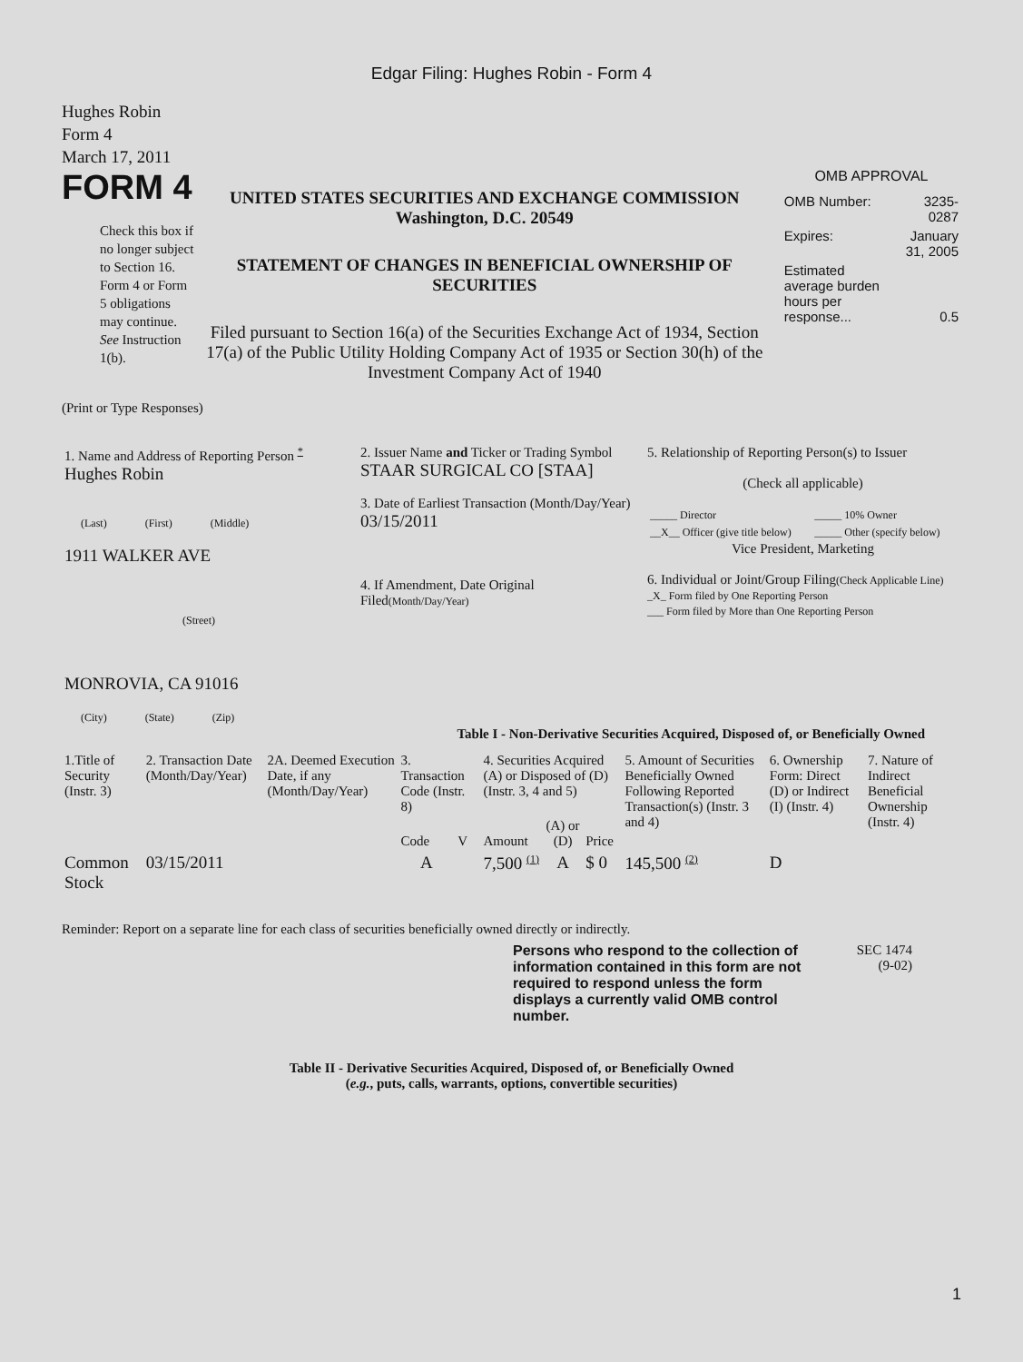Edgar Filing: Hughes Robin - Form 4
Hughes Robin
Form 4
March 17, 2011
FORM 4
Check this box if no longer subject to Section 16. Form 4 or Form 5 obligations may continue. See Instruction 1(b).
UNITED STATES SECURITIES AND EXCHANGE COMMISSION
Washington, D.C. 20549
STATEMENT OF CHANGES IN BENEFICIAL OWNERSHIP OF SECURITIES
Filed pursuant to Section 16(a) of the Securities Exchange Act of 1934, Section 17(a) of the Public Utility Holding Company Act of 1935 or Section 30(h) of the Investment Company Act of 1940
OMB APPROVAL
| OMB Number: | 3235-0287 |
| Expires: | January 31, 2005 |
| Estimated average burden hours per response... | 0.5 |
(Print or Type Responses)
| 1. Name and Address of Reporting Person <sup>*</sup> Hughes Robin (Last) (First) (Middle) 1911 WALKER AVE (Street) MONROVIA, CA 91016 (City) (State) (Zip) | 2. Issuer Name and Ticker or Trading Symbol STAAR SURGICAL CO [STAA] 3. Date of Earliest Transaction (Month/Day/Year) 03/15/2011 4. If Amendment, Date Original Filed (Month/Day/Year) | 5. Relationship of Reporting Person(s) to Issuer (Check all applicable) / _____ Director / _____ 10% Owner / / __X__ Officer (give title below) / _____ Other (specify below) / Vice President, Marketing 6. Individual or Joint/Group Filing (Check Applicable Line) _X_ Form filed by One Reporting Person ___ Form filed by More than One Reporting Person |
Table I - Non-Derivative Securities Acquired, Disposed of, or Beneficially Owned
| 1.Title of Security (Instr. 3) | 2. Transaction Date (Month/Day/Year) | 2A. Deemed Execution Date, if any (Month/Day/Year) | 3. Transaction Code (Instr. 8) | | 4. Securities Acquired (A) or Disposed of (D) (Instr. 3, 4 and 5) | | | 5. Amount of Securities Beneficially Owned Following Reported Transaction(s) (Instr. 3 and 4) | 6. Ownership Form: Direct (D) or Indirect (I) (Instr. 4) | 7. Nature of Indirect Beneficial Ownership (Instr. 4) |
| --- | --- | --- | --- | --- | --- | --- | --- | --- | --- | --- |
| | | | Code | V | Amount | (A) or (D) | Price | | | |
| Common Stock | 03/15/2011 | | A | | 7,500 <sup>(1)</sup> | A | $ 0 | 145,500 <sup>(2)</sup> | D | |
Reminder: Report on a separate line for each class of securities beneficially owned directly or indirectly.
Persons who respond to the collection of information contained in this form are not required to respond unless the form displays a currently valid OMB control number.
SEC 1474
(9-02)
Table II - Derivative Securities Acquired, Disposed of, or Beneficially Owned
(e.g., puts, calls, warrants, options, convertible securities)
1